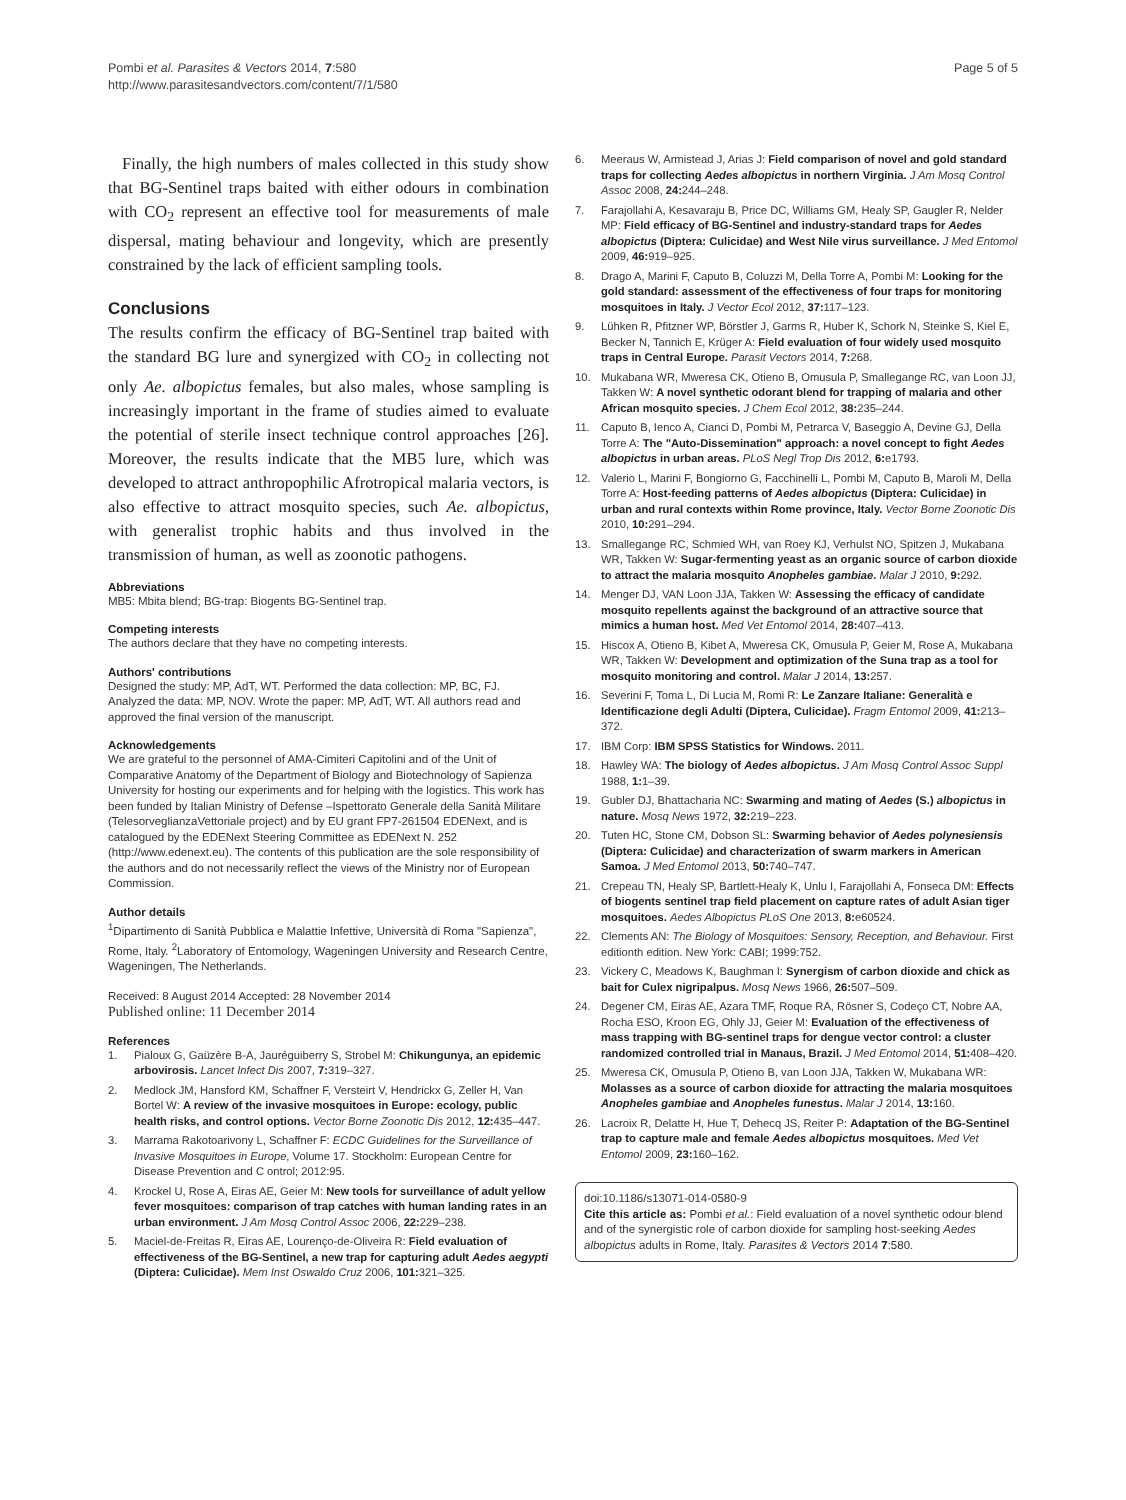Pombi et al. Parasites & Vectors 2014, 7:580
http://www.parasitesandvectors.com/content/7/1/580
Page 5 of 5
Finally, the high numbers of males collected in this study show that BG-Sentinel traps baited with either odours in combination with CO<sub>2</sub> represent an effective tool for measurements of male dispersal, mating behaviour and longevity, which are presently constrained by the lack of efficient sampling tools.
Conclusions
The results confirm the efficacy of BG-Sentinel trap baited with the standard BG lure and synergized with CO<sub>2</sub> in collecting not only Ae. albopictus females, but also males, whose sampling is increasingly important in the frame of studies aimed to evaluate the potential of sterile insect technique control approaches [26]. Moreover, the results indicate that the MB5 lure, which was developed to attract anthropophilic Afrotropical malaria vectors, is also effective to attract mosquito species, such Ae. albopictus, with generalist trophic habits and thus involved in the transmission of human, as well as zoonotic pathogens.
Abbreviations
MB5: Mbita blend; BG-trap: Biogents BG-Sentinel trap.
Competing interests
The authors declare that they have no competing interests.
Authors' contributions
Designed the study: MP, AdT, WT. Performed the data collection: MP, BC, FJ. Analyzed the data: MP, NOV. Wrote the paper: MP, AdT, WT. All authors read and approved the final version of the manuscript.
Acknowledgements
We are grateful to the personnel of AMA-Cimiteri Capitolini and of the Unit of Comparative Anatomy of the Department of Biology and Biotechnology of Sapienza University for hosting our experiments and for helping with the logistics. This work has been funded by Italian Ministry of Defense –Ispettorato Generale della Sanità Militare (TelesorveglianzaVettoriale project) and by EU grant FP7-261504 EDENext, and is catalogued by the EDENext Steering Committee as EDENext N. 252 (http://www.edenext.eu). The contents of this publication are the sole responsibility of the authors and do not necessarily reflect the views of the Ministry nor of European Commission.
Author details
<sup>1</sup> Dipartimento di Sanità Pubblica e Malattie Infettive, Università di Roma "Sapienza", Rome, Italy. <sup>2</sup>Laboratory of Entomology, Wageningen University and Research Centre, Wageningen, The Netherlands.
Received: 8 August 2014 Accepted: 28 November 2014
Published online: 11 December 2014
References
1. Pialoux G, Gaüzère B-A, Jauréguiberry S, Strobel M: Chikungunya, an epidemic arbovirosis. Lancet Infect Dis 2007, 7: 319–327.
2. Medlock JM, Hansford KM, Schaffner F, Versteirt V, Hendrickx G, Zeller H, Van Bortel W: A review of the invasive mosquitoes in Europe: ecology, public health risks, and control options. Vector Borne Zoonotic Dis 2012, 12: 435–447.
3. Marrama Rakotoarivony L, Schaffner F: ECDC Guidelines for the Surveillance of Invasive Mosquitoes in Europe, Volume 17. Stockholm: European Centre for Disease Prevention and C ontrol; 2012:95.
4. Krockel U, Rose A, Eiras AE, Geier M: New tools for surveillance of adult yellow fever mosquitoes: comparison of trap catches with human landing rates in an urban environment. J Am Mosq Control Assoc 2006, 22: 229–238.
5. Maciel-de-Freitas R, Eiras AE, Lourenço-de-Oliveira R: Field evaluation of effectiveness of the BG-Sentinel, a new trap for capturing adult Aedes aegypti (Diptera: Culicidae). Mem Inst Oswaldo Cruz 2006, 101: 321–325.
6. Meeraus W, Armistead J, Arias J: Field comparison of novel and gold standard traps for collecting Aedes albopictus in northern Virginia. J Am Mosq Control Assoc 2008, 24: 244–248.
7. Farajollahi A, Kesavaraju B, Price DC, Williams GM, Healy SP, Gaugler R, Nelder MP: Field efficacy of BG-Sentinel and industry-standard traps for Aedes albopictus (Diptera: Culicidae) and West Nile virus surveillance. J Med Entomol 2009, 46: 919–925.
8. Drago A, Marini F, Caputo B, Coluzzi M, Della Torre A, Pombi M: Looking for the gold standard: assessment of the effectiveness of four traps for monitoring mosquitoes in Italy. J Vector Ecol 2012, 37: 117–123.
9. Lühken R, Pfitzner WP, Börstler J, Garms R, Huber K, Schork N, Steinke S, Kiel E, Becker N, Tannich E, Krüger A: Field evaluation of four widely used mosquito traps in Central Europe. Parasit Vectors 2014, 7: 268.
10. Mukabana WR, Mweresa CK, Otieno B, Omusula P, Smallegange RC, van Loon JJ, Takken W: A novel synthetic odorant blend for trapping of malaria and other African mosquito species. J Chem Ecol 2012, 38: 235–244.
11. Caputo B, Ienco A, Cianci D, Pombi M, Petrarca V, Baseggio A, Devine GJ, Della Torre A: The "Auto-Dissemination" approach: a novel concept to fight Aedes albopictus in urban areas. PLoS Negl Trop Dis 2012, 6: e1793.
12. Valerio L, Marini F, Bongiorno G, Facchinelli L, Pombi M, Caputo B, Maroli M, Della Torre A: Host-feeding patterns of Aedes albopictus (Diptera: Culicidae) in urban and rural contexts within Rome province, Italy. Vector Borne Zoonotic Dis 2010, 10: 291–294.
13. Smallegange RC, Schmied WH, van Roey KJ, Verhulst NO, Spitzen J, Mukabana WR, Takken W: Sugar-fermenting yeast as an organic source of carbon dioxide to attract the malaria mosquito Anopheles gambiae. Malar J 2010, 9: 292.
14. Menger DJ, VAN Loon JJA, Takken W: Assessing the efficacy of candidate mosquito repellents against the background of an attractive source that mimics a human host. Med Vet Entomol 2014, 28: 407–413.
15. Hiscox A, Otieno B, Kibet A, Mweresa CK, Omusula P, Geier M, Rose A, Mukabana WR, Takken W: Development and optimization of the Suna trap as a tool for mosquito monitoring and control. Malar J 2014, 13: 257.
16. Severini F, Toma L, Di Lucia M, Romi R: Le Zanzare Italiane: Generalità e Identificazione degli Adulti (Diptera, Culicidae). Fragm Entomol 2009, 41: 213–372.
17. IBM Corp: IBM SPSS Statistics for Windows. 2011.
18. Hawley WA: The biology of Aedes albopictus. J Am Mosq Control Assoc Suppl 1988, 1: 1–39.
19. Gubler DJ, Bhattacharia NC: Swarming and mating of Aedes (S.) albopictus in nature. Mosq News 1972, 32: 219–223.
20. Tuten HC, Stone CM, Dobson SL: Swarming behavior of Aedes polynesiensis (Diptera: Culicidae) and characterization of swarm markers in American Samoa. J Med Entomol 2013, 50: 740–747.
21. Crepeau TN, Healy SP, Bartlett-Healy K, Unlu I, Farajollahi A, Fonseca DM: Effects of biogents sentinel trap field placement on capture rates of adult Asian tiger mosquitoes. Aedes Albopictus PLoS One 2013, 8: e60524.
22. Clements AN: The Biology of Mosquitoes: Sensory, Reception, and Behaviour. First editionth edition. New York: CABI; 1999:752.
23. Vickery C, Meadows K, Baughman I: Synergism of carbon dioxide and chick as bait for Culex nigripalpus. Mosq News 1966, 26: 507–509.
24. Degener CM, Eiras AE, Azara TMF, Roque RA, Rösner S, Codeço CT, Nobre AA, Rocha ESO, Kroon EG, Ohly JJ, Geier M: Evaluation of the effectiveness of mass trapping with BG-sentinel traps for dengue vector control: a cluster randomized controlled trial in Manaus, Brazil. J Med Entomol 2014, 51: 408–420.
25. Mweresa CK, Omusula P, Otieno B, van Loon JJA, Takken W, Mukabana WR: Molasses as a source of carbon dioxide for attracting the malaria mosquitoes Anopheles gambiae and Anopheles funestus. Malar J 2014, 13: 160.
26. Lacroix R, Delatte H, Hue T, Dehecq JS, Reiter P: Adaptation of the BG-Sentinel trap to capture male and female Aedes albopictus mosquitoes. Med Vet Entomol 2009, 23: 160–162.
doi:10.1186/s13071-014-0580-9
Cite this article as: Pombi et al.: Field evaluation of a novel synthetic odour blend and of the synergistic role of carbon dioxide for sampling host-seeking Aedes albopictus adults in Rome, Italy. Parasites & Vectors 2014 7:580.